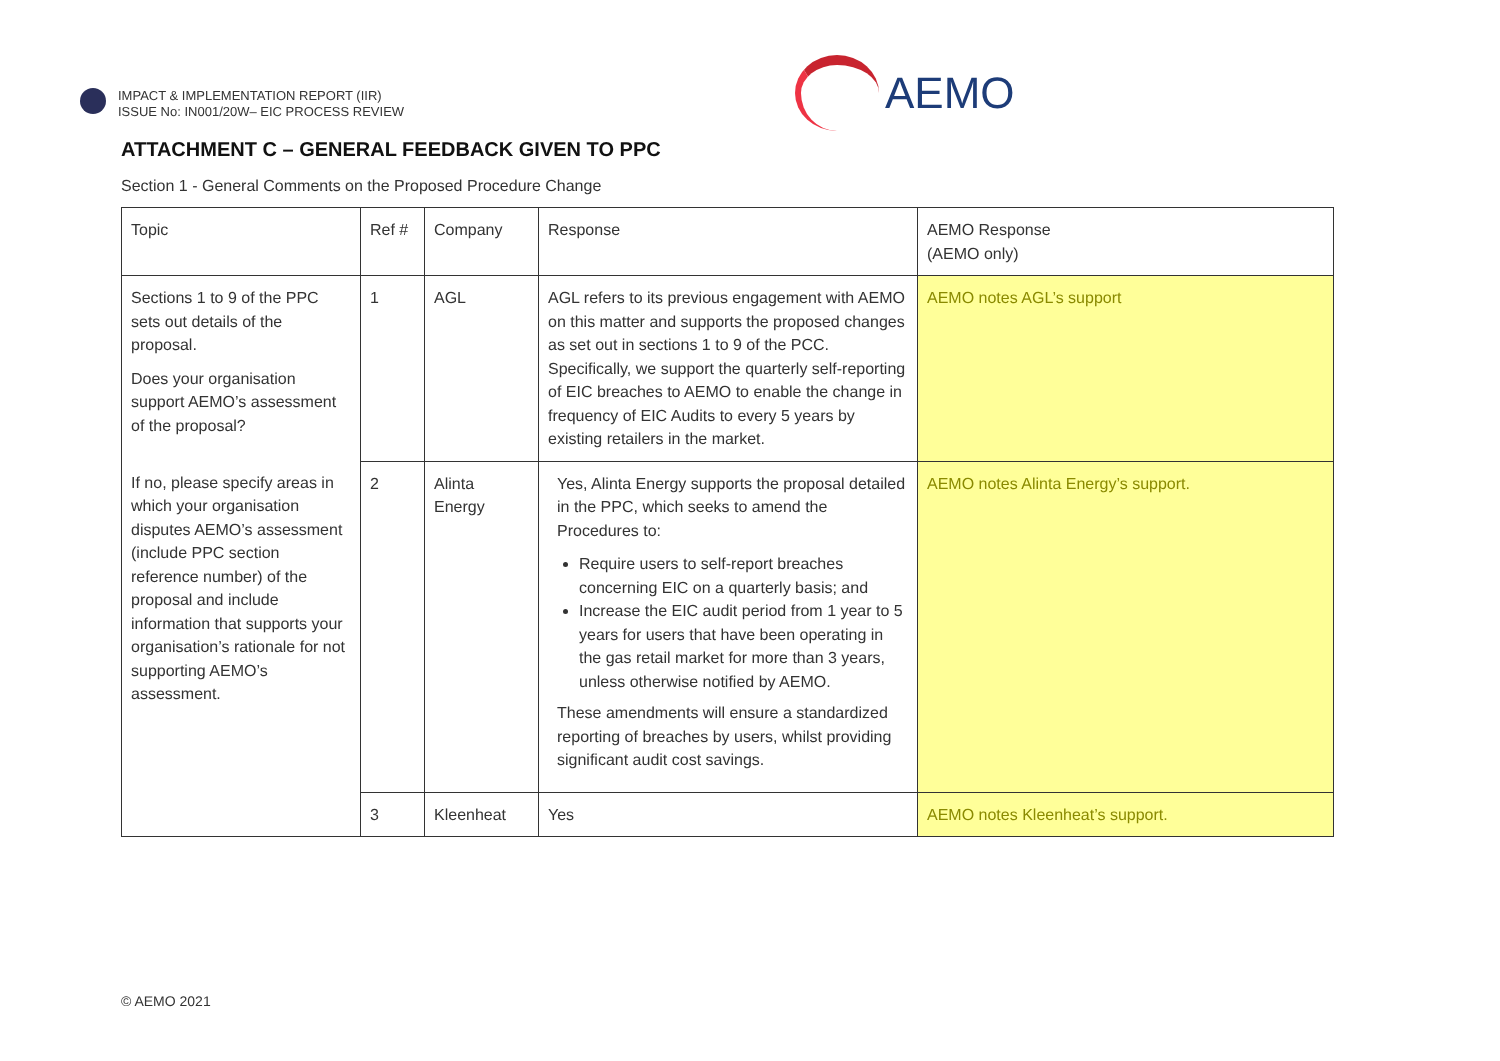IMPACT & IMPLEMENTATION REPORT (IIR)
ISSUE No: IN001/20W– EIC PROCESS REVIEW
AEMO
ATTACHMENT C – GENERAL FEEDBACK GIVEN TO PPC
Section 1 - General Comments on the Proposed Procedure Change
| Topic | Ref # | Company | Response | AEMO Response (AEMO only) |
| --- | --- | --- | --- | --- |
| Sections 1 to 9 of the PPC sets out details of the proposal. Does your organisation support AEMO’s assessment of the proposal? If no, please specify areas in which your organisation disputes AEMO’s assessment (include PPC section reference number) of the proposal and include information that supports your organisation’s rationale for not supporting AEMO’s assessment. | 1 | AGL | AGL refers to its previous engagement with AEMO on this matter and supports the proposed changes as set out in sections 1 to 9 of the PCC. Specifically, we support the quarterly self-reporting of EIC breaches to AEMO to enable the change in frequency of EIC Audits to every 5 years by existing retailers in the market. | AEMO notes AGL’s support |
| | 2 | Alinta Energy | Yes, Alinta Energy supports the proposal detailed in the PPC, which seeks to amend the Procedures to: Require users to self-report breaches concerning EIC on a quarterly basis; and Increase the EIC audit period from 1 year to 5 years for users that have been operating in the gas retail market for more than 3 years, unless otherwise notified by AEMO. These amendments will ensure a standardized reporting of breaches by users, whilst providing significant audit cost savings. | AEMO notes Alinta Energy’s support. |
| | 3 | Kleenheat | Yes | AEMO notes Kleenheat’s support. |
© AEMO 2021